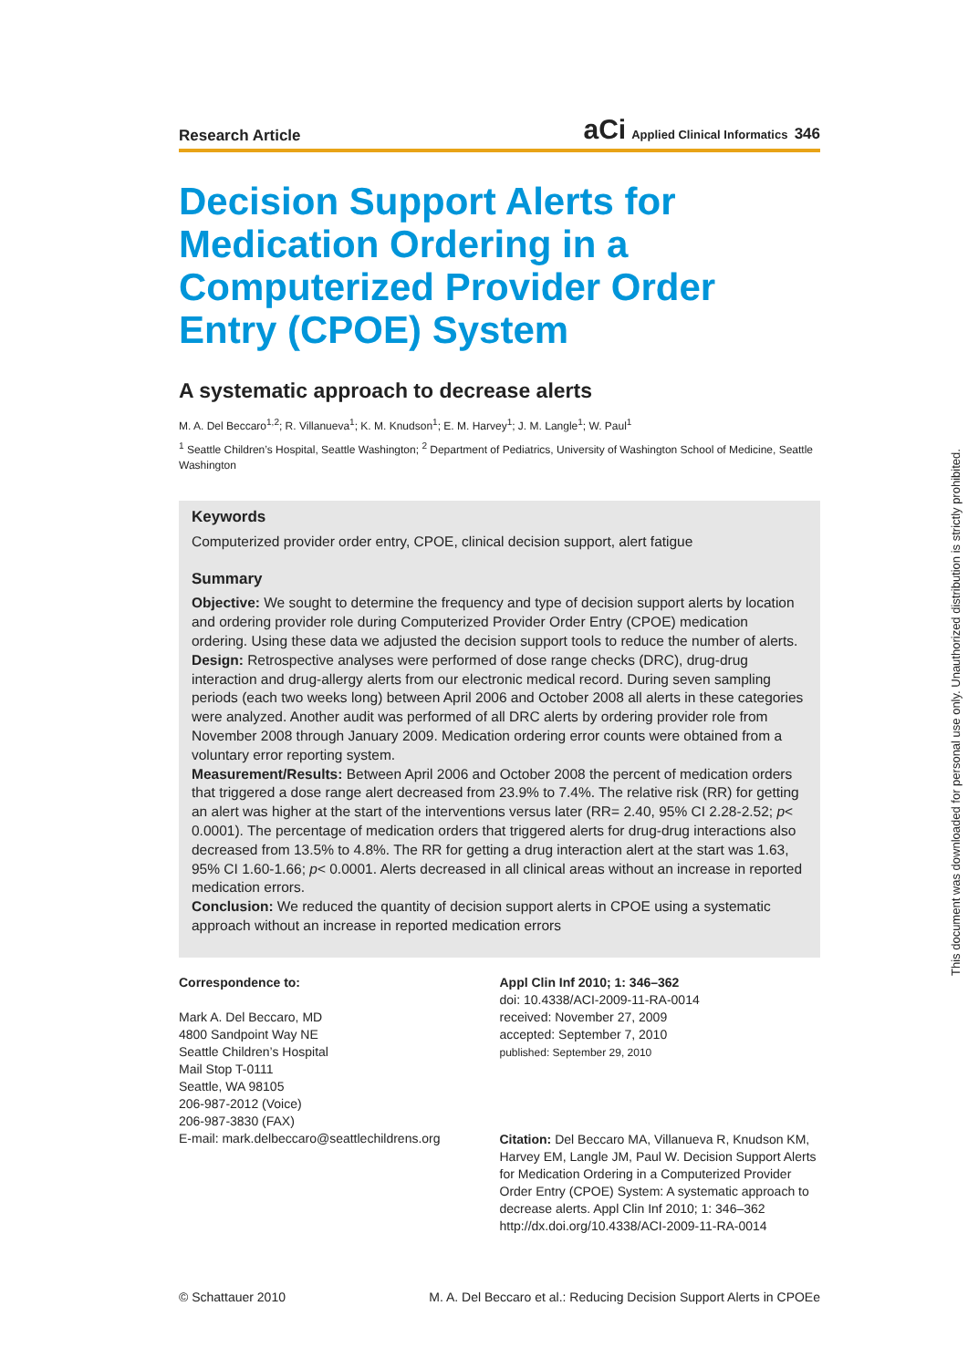Research Article aCi Applied Clinical Informatics 346
Decision Support Alerts for Medication Ordering in a Computerized Provider Order Entry (CPOE) System
A systematic approach to decrease alerts
M. A. Del Beccaro<sup>1,2</sup>; R. Villanueva<sup>1</sup>; K. M. Knudson<sup>1</sup>; E. M. Harvey<sup>1</sup>; J. M. Langle<sup>1</sup>; W. Paul<sup>1</sup>
<sup>1</sup> Seattle Children’s Hospital, Seattle Washington; <sup>2</sup> Department of Pediatrics, University of Washington School of Medicine, Seattle Washington
Keywords
Computerized provider order entry, CPOE, clinical decision support, alert fatigue
Summary
Objective: We sought to determine the frequency and type of decision support alerts by location and ordering provider role during Computerized Provider Order Entry (CPOE) medication ordering. Using these data we adjusted the decision support tools to reduce the number of alerts.
Design: Retrospective analyses were performed of dose range checks (DRC), drug-drug interaction and drug-allergy alerts from our electronic medical record. During seven sampling periods (each two weeks long) between April 2006 and October 2008 all alerts in these categories were analyzed. Another audit was performed of all DRC alerts by ordering provider role from November 2008 through January 2009. Medication ordering error counts were obtained from a voluntary error reporting system.
Measurement/Results: Between April 2006 and October 2008 the percent of medication orders that triggered a dose range alert decreased from 23.9% to 7.4%. The relative risk (RR) for getting an alert was higher at the start of the interventions versus later (RR= 2.40, 95% CI 2.28-2.52; p< 0.0001). The percentage of medication orders that triggered alerts for drug-drug interactions also decreased from 13.5% to 4.8%. The RR for getting a drug interaction alert at the start was 1.63, 95% CI 1.60-1.66; p< 0.0001. Alerts decreased in all clinical areas without an increase in reported medication errors.
Conclusion: We reduced the quantity of decision support alerts in CPOE using a systematic approach without an increase in reported medication errors
Correspondence to:
Mark A. Del Beccaro, MD
4800 Sandpoint Way NE
Seattle Children’s Hospital
Mail Stop T-0111
Seattle, WA 98105
206-987-2012 (Voice)
206-987-3830 (FAX)
E-mail: mark.delbeccaro@seattlechildrens.org
Appl Clin Inf 2010; 1: 346–362
doi: 10.4338/ACI-2009-11-RA-0014
received: November 27, 2009
accepted: September 7, 2010
published: September 29, 2010
Citation: Del Beccaro MA, Villanueva R, Knudson KM, Harvey EM, Langle JM, Paul W. Decision Support Alerts for Medication Ordering in a Computerized Provider Order Entry (CPOE) System: A systematic approach to decrease alerts. Appl Clin Inf 2010; 1: 346–362
http://dx.doi.org/10.4338/ACI-2009-11-RA-0014
© Schattauer 2010 M. A. Del Beccaro et al.: Reducing Decision Support Alerts in CPOEe
This document was downloaded for personal use only. Unauthorized distribution is strictly prohibited.